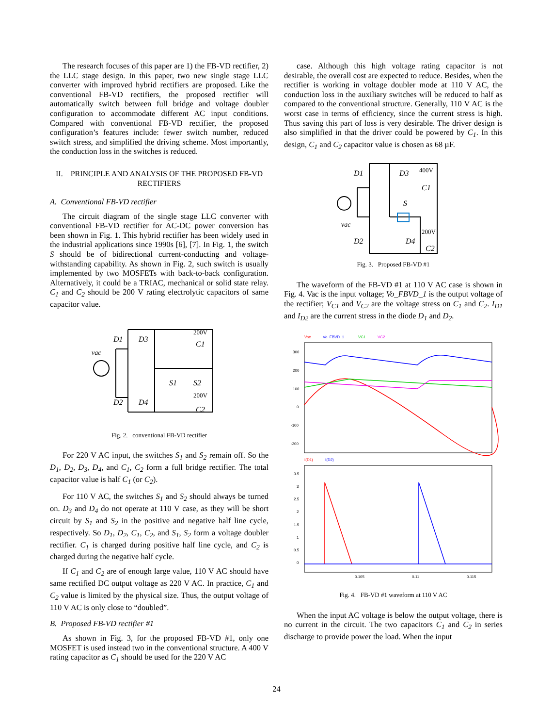The research focuses of this paper are 1) the FB-VD rectifier, 2) the LLC stage design. In this paper, two new single stage LLC converter with improved hybrid rectifiers are proposed. Like the conventional FB-VD rectifiers, the proposed rectifier will automatically switch between full bridge and voltage doubler configuration to accommodate different AC input conditions. Compared with conventional FB-VD rectifier, the proposed configuration’s features include: fewer switch number, reduced switch stress, and simplified the driving scheme. Most importantly, the conduction loss in the switches is reduced.
II. PRINCIPLE AND ANALYSIS OF THE PROPOSED FB-VD RECTIFIERS
A. Conventional FB-VD rectifier
The circuit diagram of the single stage LLC converter with conventional FB-VD rectifier for AC-DC power conversion has been shown in Fig. 1. This hybrid rectifier has been widely used in the industrial applications since 1990s [6], [7]. In Fig. 1, the switch S should be of bidirectional current-conducting and voltage-withstanding capability. As shown in Fig. 2, such switch is usually implemented by two MOSFETs with back-to-back configuration. Alternatively, it could be a TRIAC, mechanical or solid state relay. C<sub>1</sub> and C<sub>2</sub> should be 200 V rating electrolytic capacitors of same capacitor value.
D1
D3
D2
D4
vac
200V
C1
200V
C2
S1
S2
Fig. 2. conventional FB-VD rectifier
For 220 V AC input, the switches S<sub>1</sub> and S<sub>2</sub> remain off. So the D<sub>1</sub>, D<sub>2</sub>, D<sub>3</sub>, D<sub>4</sub>, and C<sub>1</sub>, C<sub>2</sub> form a full bridge rectifier. The total capacitor value is half C<sub>1</sub> (or C<sub>2</sub>).
For 110 V AC, the switches S<sub>1</sub> and S<sub>2</sub> should always be turned on. D<sub>3</sub> and D<sub>4</sub> do not operate at 110 V case, as they will be short circuit by S<sub>1</sub> and S<sub>2</sub> in the positive and negative half line cycle, respectively. So D<sub>1</sub>, D<sub>2</sub>, C<sub>1</sub>, C<sub>2</sub>, and S<sub>1</sub>, S<sub>2</sub> form a voltage doubler rectifier. C<sub>1</sub> is charged during positive half line cycle, and C<sub>2</sub> is charged during the negative half cycle.
If C<sub>1</sub> and C<sub>2</sub> are of enough large value, 110 V AC should have same rectified DC output voltage as 220 V AC. In practice, C<sub>1</sub> and C<sub>2</sub> value is limited by the physical size. Thus, the output voltage of 110 V AC is only close to “doubled”.
B. Proposed FB-VD rectifier #1
As shown in Fig. 3, for the proposed FB-VD #1, only one MOSFET is used instead two in the conventional structure. A 400 V rating capacitor as C<sub>1</sub> should be used for the 220 V AC
case. Although this high voltage rating capacitor is not desirable, the overall cost are expected to reduce. Besides, when the rectifier is working in voltage doubler mode at 110 V AC, the conduction loss in the auxiliary switches will be reduced to half as compared to the conventional structure. Generally, 110 V AC is the worst case in terms of efficiency, since the current stress is high. Thus saving this part of loss is very desirable. The driver design is also simplified in that the driver could be powered by C<sub>1</sub>. In this design, C<sub>1</sub> and C<sub>2</sub> capacitor value is chosen as 68 µF.
D1
D3
D2
D4
vac
S
400V
C1
200V
C2
Fig. 3. Proposed FB-VD #1
The waveform of the FB-VD #1 at 110 V AC case is shown in Fig. 4. Vac is the input voltage; Vo_FBVD_1 is the output voltage of the rectifier; V<sub>C1</sub> and V<sub>C2</sub> are the voltage stress on C<sub>1</sub> and C<sub>2</sub>. I<sub>D1</sub> and I<sub>D2</sub> are the current stress in the diode D<sub>1</sub> and D<sub>2</sub>.
Vac
Vo_FBVD_1
VC1
VC2
300
200
100
0
-100
-200
I(D1)
I(D2)
3.5
3
2.5
2
1.5
1
0.5
0
0.105
0.11
0.115
Fig. 4. FB-VD #1 waveform at 110 V AC
When the input AC voltage is below the output voltage, there is no current in the circuit. The two capacitors C<sub>1</sub> and C<sub>2</sub> in series discharge to provide power the load. When the input
24